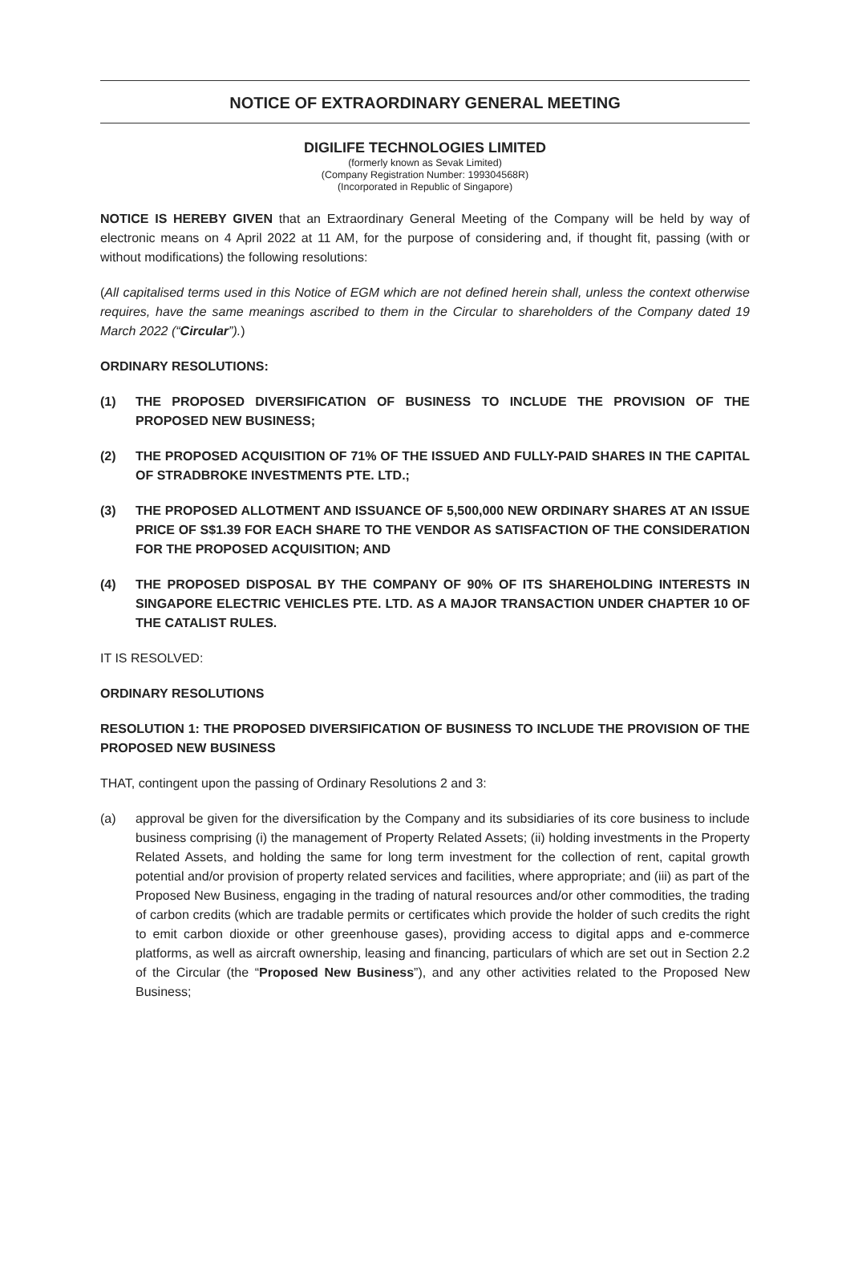NOTICE OF EXTRAORDINARY GENERAL MEETING
DIGILIFE TECHNOLOGIES LIMITED
(formerly known as Sevak Limited)
(Company Registration Number: 199304568R)
(Incorporated in Republic of Singapore)
NOTICE IS HEREBY GIVEN that an Extraordinary General Meeting of the Company will be held by way of electronic means on 4 April 2022 at 11 AM, for the purpose of considering and, if thought fit, passing (with or without modifications) the following resolutions:
(All capitalised terms used in this Notice of EGM which are not defined herein shall, unless the context otherwise requires, have the same meanings ascribed to them in the Circular to shareholders of the Company dated 19 March 2022 (“Circular”).)
ORDINARY RESOLUTIONS:
(1) THE PROPOSED DIVERSIFICATION OF BUSINESS TO INCLUDE THE PROVISION OF THE PROPOSED NEW BUSINESS;
(2) THE PROPOSED ACQUISITION OF 71% OF THE ISSUED AND FULLY-PAID SHARES IN THE CAPITAL OF STRADBROKE INVESTMENTS PTE. LTD.;
(3) THE PROPOSED ALLOTMENT AND ISSUANCE OF 5,500,000 NEW ORDINARY SHARES AT AN ISSUE PRICE OF S$1.39 FOR EACH SHARE TO THE VENDOR AS SATISFACTION OF THE CONSIDERATION FOR THE PROPOSED ACQUISITION; AND
(4) THE PROPOSED DISPOSAL BY THE COMPANY OF 90% OF ITS SHAREHOLDING INTERESTS IN SINGAPORE ELECTRIC VEHICLES PTE. LTD. AS A MAJOR TRANSACTION UNDER CHAPTER 10 OF THE CATALIST RULES.
IT IS RESOLVED:
ORDINARY RESOLUTIONS
RESOLUTION 1: THE PROPOSED DIVERSIFICATION OF BUSINESS TO INCLUDE THE PROVISION OF THE PROPOSED NEW BUSINESS
THAT, contingent upon the passing of Ordinary Resolutions 2 and 3:
(a) approval be given for the diversification by the Company and its subsidiaries of its core business to include business comprising (i) the management of Property Related Assets; (ii) holding investments in the Property Related Assets, and holding the same for long term investment for the collection of rent, capital growth potential and/or provision of property related services and facilities, where appropriate; and (iii) as part of the Proposed New Business, engaging in the trading of natural resources and/or other commodities, the trading of carbon credits (which are tradable permits or certificates which provide the holder of such credits the right to emit carbon dioxide or other greenhouse gases), providing access to digital apps and e-commerce platforms, as well as aircraft ownership, leasing and financing, particulars of which are set out in Section 2.2 of the Circular (the “Proposed New Business”), and any other activities related to the Proposed New Business;